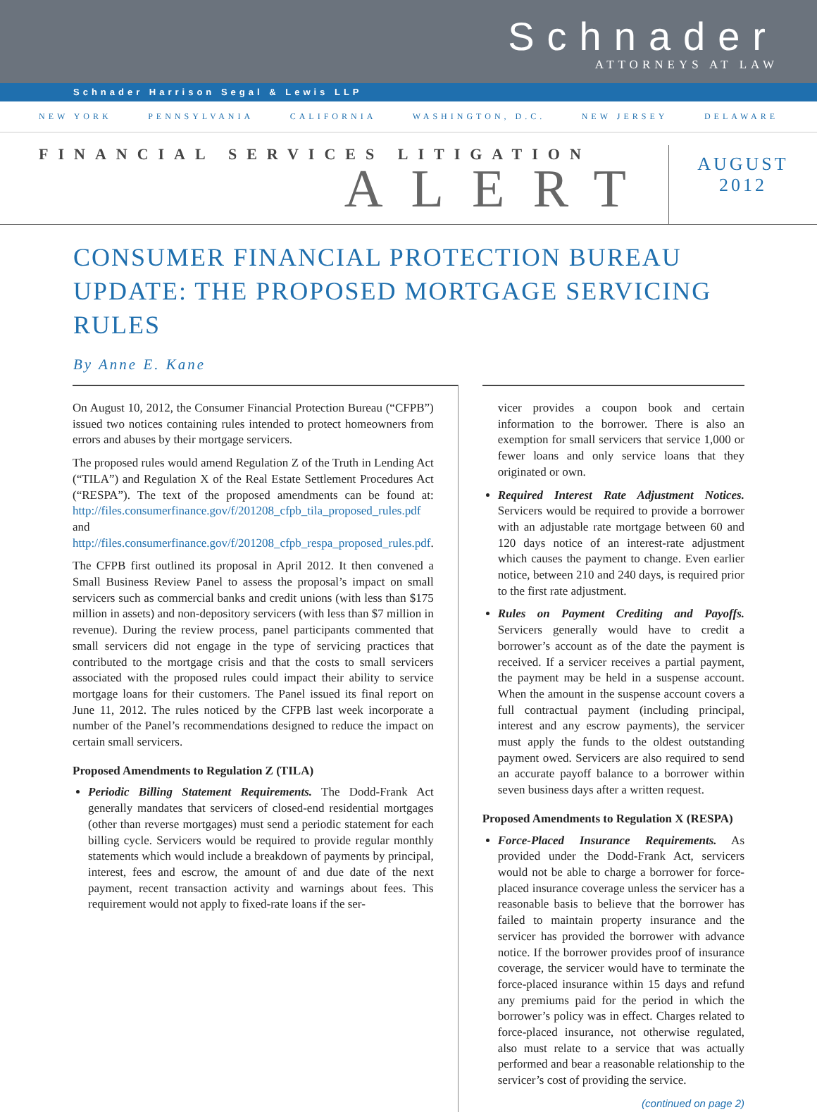Schnader
ATTORNEYS AT LAW
Schnader Harrison Segal & Lewis LLP
NEW YORK PENNSYLVANIA CALIFORNIA WASHINGTON, D.C. NEW JERSEY DELAWARE
FINANCIAL SERVICES LITIGATION
ALERT
AUGUST
2012
CONSUMER FINANCIAL PROTECTION BUREAU UPDATE: THE PROPOSED MORTGAGE SERVICING RULES
By Anne E. Kane
On August 10, 2012, the Consumer Financial Protection Bureau (“CFPB”) issued two notices containing rules intended to protect homeowners from errors and abuses by their mortgage servicers.
The proposed rules would amend Regulation Z of the Truth in Lending Act (“TILA”) and Regulation X of the Real Estate Settlement Procedures Act (“RESPA”). The text of the proposed amendments can be found at: http://files.consumerfinance.gov/f/201208_cfpb_tila_proposed_rules.pdf and http://files.consumerfinance.gov/f/201208_cfpb_respa_proposed_rules.pdf.
The CFPB first outlined its proposal in April 2012. It then convened a Small Business Review Panel to assess the proposal’s impact on small servicers such as commercial banks and credit unions (with less than $175 million in assets) and non-depository servicers (with less than $7 million in revenue). During the review process, panel participants commented that small servicers did not engage in the type of servicing practices that contributed to the mortgage crisis and that the costs to small servicers associated with the proposed rules could impact their ability to service mortgage loans for their customers. The Panel issued its final report on June 11, 2012. The rules noticed by the CFPB last week incorporate a number of the Panel’s recommendations designed to reduce the impact on certain small servicers.
Proposed Amendments to Regulation Z (TILA)
Periodic Billing Statement Requirements. The Dodd-Frank Act generally mandates that servicers of closed-end residential mortgages (other than reverse mortgages) must send a periodic statement for each billing cycle. Servicers would be required to provide regular monthly statements which would include a breakdown of payments by principal, interest, fees and escrow, the amount of and due date of the next payment, recent transaction activity and warnings about fees. This requirement would not apply to fixed-rate loans if the ser-
vicer provides a coupon book and certain information to the borrower. There is also an exemption for small servicers that service 1,000 or fewer loans and only service loans that they originated or own.
Required Interest Rate Adjustment Notices. Servicers would be required to provide a borrower with an adjustable rate mortgage between 60 and 120 days notice of an interest-rate adjustment which causes the payment to change. Even earlier notice, between 210 and 240 days, is required prior to the first rate adjustment.
Rules on Payment Crediting and Payoffs. Servicers generally would have to credit a borrower’s account as of the date the payment is received. If a servicer receives a partial payment, the payment may be held in a suspense account. When the amount in the suspense account covers a full contractual payment (including principal, interest and any escrow payments), the servicer must apply the funds to the oldest outstanding payment owed. Servicers are also required to send an accurate payoff balance to a borrower within seven business days after a written request.
Proposed Amendments to Regulation X (RESPA)
Force-Placed Insurance Requirements. As provided under the Dodd-Frank Act, servicers would not be able to charge a borrower for force-placed insurance coverage unless the servicer has a reasonable basis to believe that the borrower has failed to maintain property insurance and the servicer has provided the borrower with advance notice. If the borrower provides proof of insurance coverage, the servicer would have to terminate the force-placed insurance within 15 days and refund any premiums paid for the period in which the borrower’s policy was in effect. Charges related to force-placed insurance, not otherwise regulated, also must relate to a service that was actually performed and bear a reasonable relationship to the servicer’s cost of providing the service.
(continued on page 2)